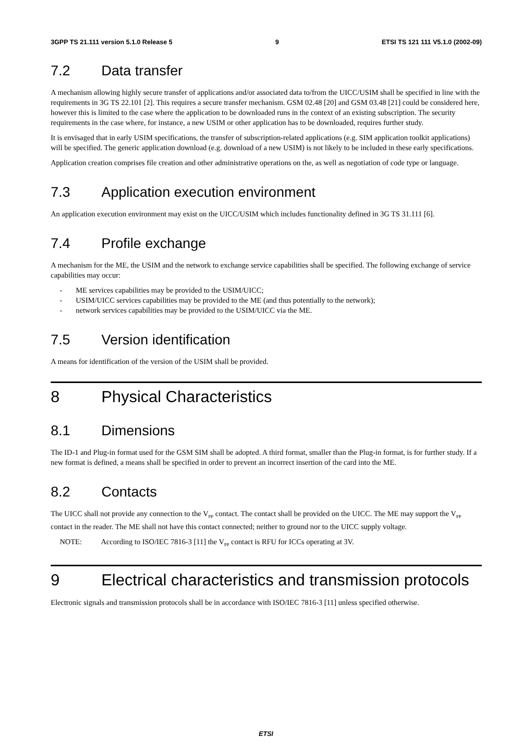3GPP TS 21.111 version 5.1.0 Release 5 9 ETSI TS 121 111 V5.1.0 (2002-09)
7.2 Data transfer
A mechanism allowing highly secure transfer of applications and/or associated data to/from the UICC/USIM shall be specified in line with the requirements in 3G TS 22.101 [2]. This requires a secure transfer mechanism. GSM 02.48 [20] and GSM 03.48 [21] could be considered here, however this is limited to the case where the application to be downloaded runs in the context of an existing subscription. The security requirements in the case where, for instance, a new USIM or other application has to be downloaded, requires further study.
It is envisaged that in early USIM specifications, the transfer of subscription-related applications (e.g. SIM application toolkit applications) will be specified. The generic application download (e.g. download of a new USIM) is not likely to be included in these early specifications.
Application creation comprises file creation and other administrative operations on the, as well as negotiation of code type or language.
7.3 Application execution environment
An application execution environment may exist on the UICC/USIM which includes functionality defined in 3G TS 31.111 [6].
7.4 Profile exchange
A mechanism for the ME, the USIM and the network to exchange service capabilities shall be specified. The following exchange of service capabilities may occur:
- ME services capabilities may be provided to the USIM/UICC;
- USIM/UICC services capabilities may be provided to the ME (and thus potentially to the network);
- network services capabilities may be provided to the USIM/UICC via the ME.
7.5 Version identification
A means for identification of the version of the USIM shall be provided.
8 Physical Characteristics
8.1 Dimensions
The ID-1 and Plug-in format used for the GSM SIM shall be adopted. A third format, smaller than the Plug-in format, is for further study. If a new format is defined, a means shall be specified in order to prevent an incorrect insertion of the card into the ME.
8.2 Contacts
The UICC shall not provide any connection to the V<sub>PP</sub> contact. The contact shall be provided on the UICC. The ME may support the V<sub>PP</sub> contact in the reader. The ME shall not have this contact connected; neither to ground nor to the UICC supply voltage.
NOTE: According to ISO/IEC 7816-3 [11] the V<sub>PP</sub> contact is RFU for ICCs operating at 3V.
9 Electrical characteristics and transmission protocols
Electronic signals and transmission protocols shall be in accordance with ISO/IEC 7816-3 [11] unless specified otherwise.
ETSI